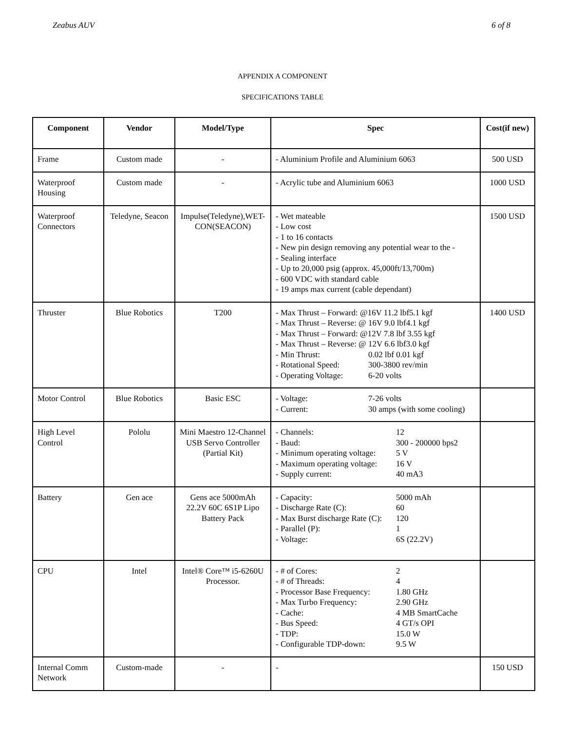Zeabus AUV 6 of 8
APPENDIX A COMPONENT
SPECIFICATIONS TABLE
| Component | Vendor | Model/Type | Spec | Cost(if new) |
| --- | --- | --- | --- | --- |
| Frame | Custom made | - | - Aluminium Profile and Aluminium 6063 | 500 USD |
| Waterproof Housing | Custom made | - | - Acrylic tube and Aluminium 6063 | 1000 USD |
| Waterproof Connectors | Teledyne, Seacon | Impulse(Teledyne),WET-CON(SEACON) | - Wet mateable - Low cost - 1 to 16 contacts - New pin design removing any potential wear to the - - Sealing interface - Up to 20,000 psig (approx. 45,000ft/13,700m) - 600 VDC with standard cable - 19 amps max current (cable dependant) | 1500 USD |
| Thruster | Blue Robotics | T200 | - Max Thrust – Forward: @16V 11.2 lbf5.1 kgf - Max Thrust – Reverse: @ 16V 9.0 lbf4.1 kgf - Max Thrust – Forward: @12V 7.8 lbf 3.55 kgf - Max Thrust – Reverse: @ 12V 6.6 lbf3.0 kgf - Min Thrust: 0.02 lbf 0.01 kgf - Rotational Speed: 300-3800 rev/min - Operating Voltage: 6-20 volts | 1400 USD |
| Motor Control | Blue Robotics | Basic ESC | - Voltage: 7-26 volts - Current: 30 amps (with some cooling) | |
| High Level Control | Pololu | Mini Maestro 12-Channel USB Servo Controller (Partial Kit) | - Channels: 12 - Baud: 300 - 200000 bps2 - Minimum operating voltage: 5 V - Maximum operating voltage: 16 V - Supply current: 40 mA3 | |
| Battery | Gen ace | Gens ace 5000mAh 22.2V 60C 6S1P Lipo Battery Pack | - Capacity: 5000 mAh - Discharge Rate (C): 60 - Max Burst discharge Rate (C): 120 - Parallel (P): 1 - Voltage: 6S (22.2V) | |
| CPU | Intel | Intel® Core™ i5-6260U Processor. | - # of Cores: 2 - # of Threads: 4 - Processor Base Frequency: 1.80 GHz - Max Turbo Frequency: 2.90 GHz - Cache: 4 MB SmartCache - Bus Speed: 4 GT/s OPI - TDP: 15.0 W - Configurable TDP-down: 9.5 W | |
| Internal Comm Network | Custom-made | - | - | 150 USD |